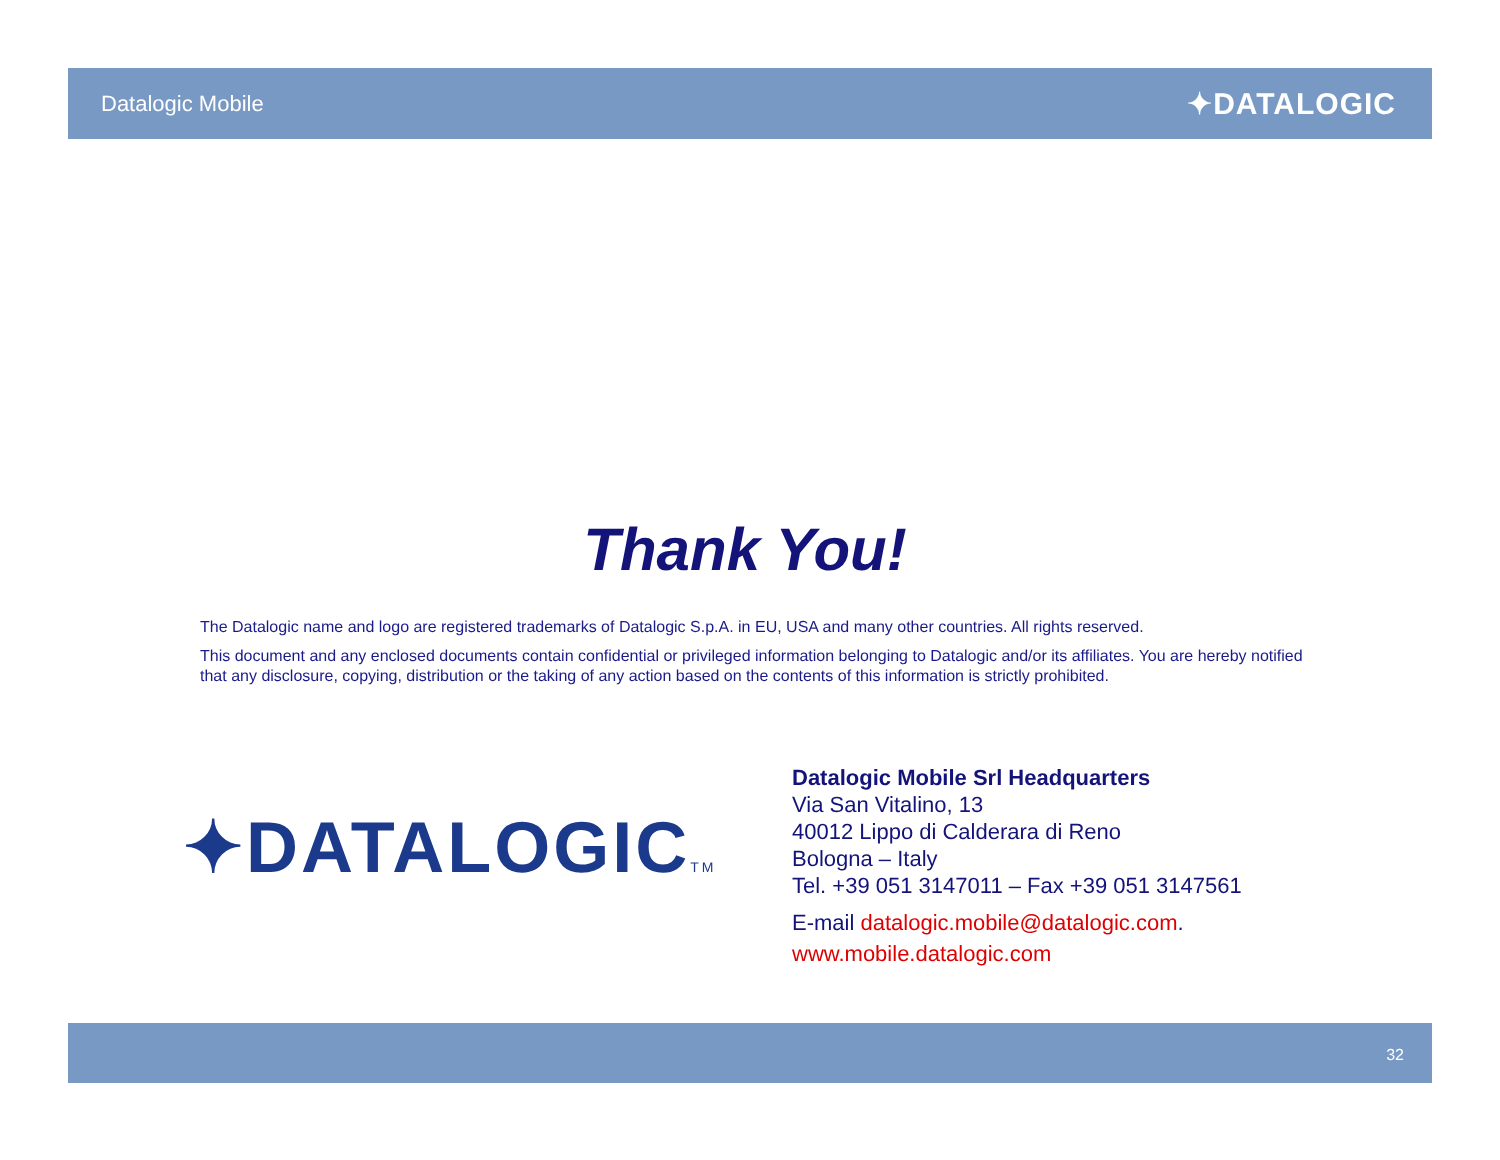Datalogic Mobile ✦DATALOGIC
Thank You!
The Datalogic name and logo are registered trademarks of Datalogic S.p.A. in EU, USA and many other countries. All rights reserved.
This document and any enclosed documents contain confidential or privileged information belonging to Datalogic and/or its affiliates. You are hereby notified that any disclosure, copying, distribution or the taking of any action based on the contents of this information is strictly prohibited.
✦DATALOGICTM
Datalogic Mobile Srl Headquarters
Via San Vitalino, 13
40012 Lippo di Calderara di Reno
Bologna – Italy
Tel. +39 051 3147011 – Fax +39 051 3147561
E-mail datalogic.mobile@datalogic.com.
www.mobile.datalogic.com
32